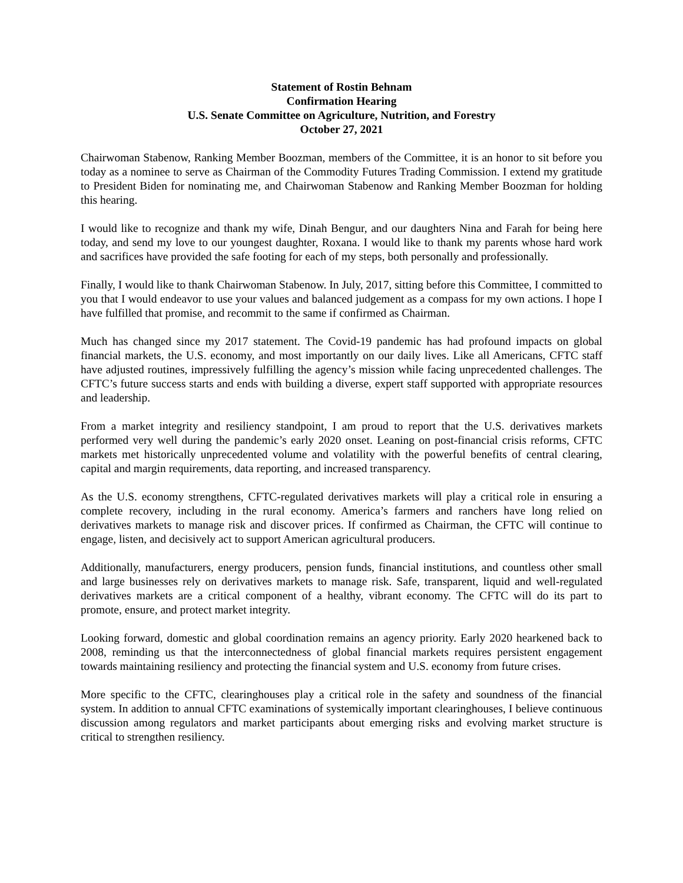Statement of Rostin Behnam
Confirmation Hearing
U.S. Senate Committee on Agriculture, Nutrition, and Forestry
October 27, 2021
Chairwoman Stabenow, Ranking Member Boozman, members of the Committee, it is an honor to sit before you today as a nominee to serve as Chairman of the Commodity Futures Trading Commission. I extend my gratitude to President Biden for nominating me, and Chairwoman Stabenow and Ranking Member Boozman for holding this hearing.
I would like to recognize and thank my wife, Dinah Bengur, and our daughters Nina and Farah for being here today, and send my love to our youngest daughter, Roxana. I would like to thank my parents whose hard work and sacrifices have provided the safe footing for each of my steps, both personally and professionally.
Finally, I would like to thank Chairwoman Stabenow. In July, 2017, sitting before this Committee, I committed to you that I would endeavor to use your values and balanced judgement as a compass for my own actions. I hope I have fulfilled that promise, and recommit to the same if confirmed as Chairman.
Much has changed since my 2017 statement. The Covid-19 pandemic has had profound impacts on global financial markets, the U.S. economy, and most importantly on our daily lives. Like all Americans, CFTC staff have adjusted routines, impressively fulfilling the agency’s mission while facing unprecedented challenges. The CFTC’s future success starts and ends with building a diverse, expert staff supported with appropriate resources and leadership.
From a market integrity and resiliency standpoint, I am proud to report that the U.S. derivatives markets performed very well during the pandemic’s early 2020 onset. Leaning on post-financial crisis reforms, CFTC markets met historically unprecedented volume and volatility with the powerful benefits of central clearing, capital and margin requirements, data reporting, and increased transparency.
As the U.S. economy strengthens, CFTC-regulated derivatives markets will play a critical role in ensuring a complete recovery, including in the rural economy. America’s farmers and ranchers have long relied on derivatives markets to manage risk and discover prices. If confirmed as Chairman, the CFTC will continue to engage, listen, and decisively act to support American agricultural producers.
Additionally, manufacturers, energy producers, pension funds, financial institutions, and countless other small and large businesses rely on derivatives markets to manage risk. Safe, transparent, liquid and well-regulated derivatives markets are a critical component of a healthy, vibrant economy. The CFTC will do its part to promote, ensure, and protect market integrity.
Looking forward, domestic and global coordination remains an agency priority. Early 2020 hearkened back to 2008, reminding us that the interconnectedness of global financial markets requires persistent engagement towards maintaining resiliency and protecting the financial system and U.S. economy from future crises.
More specific to the CFTC, clearinghouses play a critical role in the safety and soundness of the financial system. In addition to annual CFTC examinations of systemically important clearinghouses, I believe continuous discussion among regulators and market participants about emerging risks and evolving market structure is critical to strengthen resiliency.